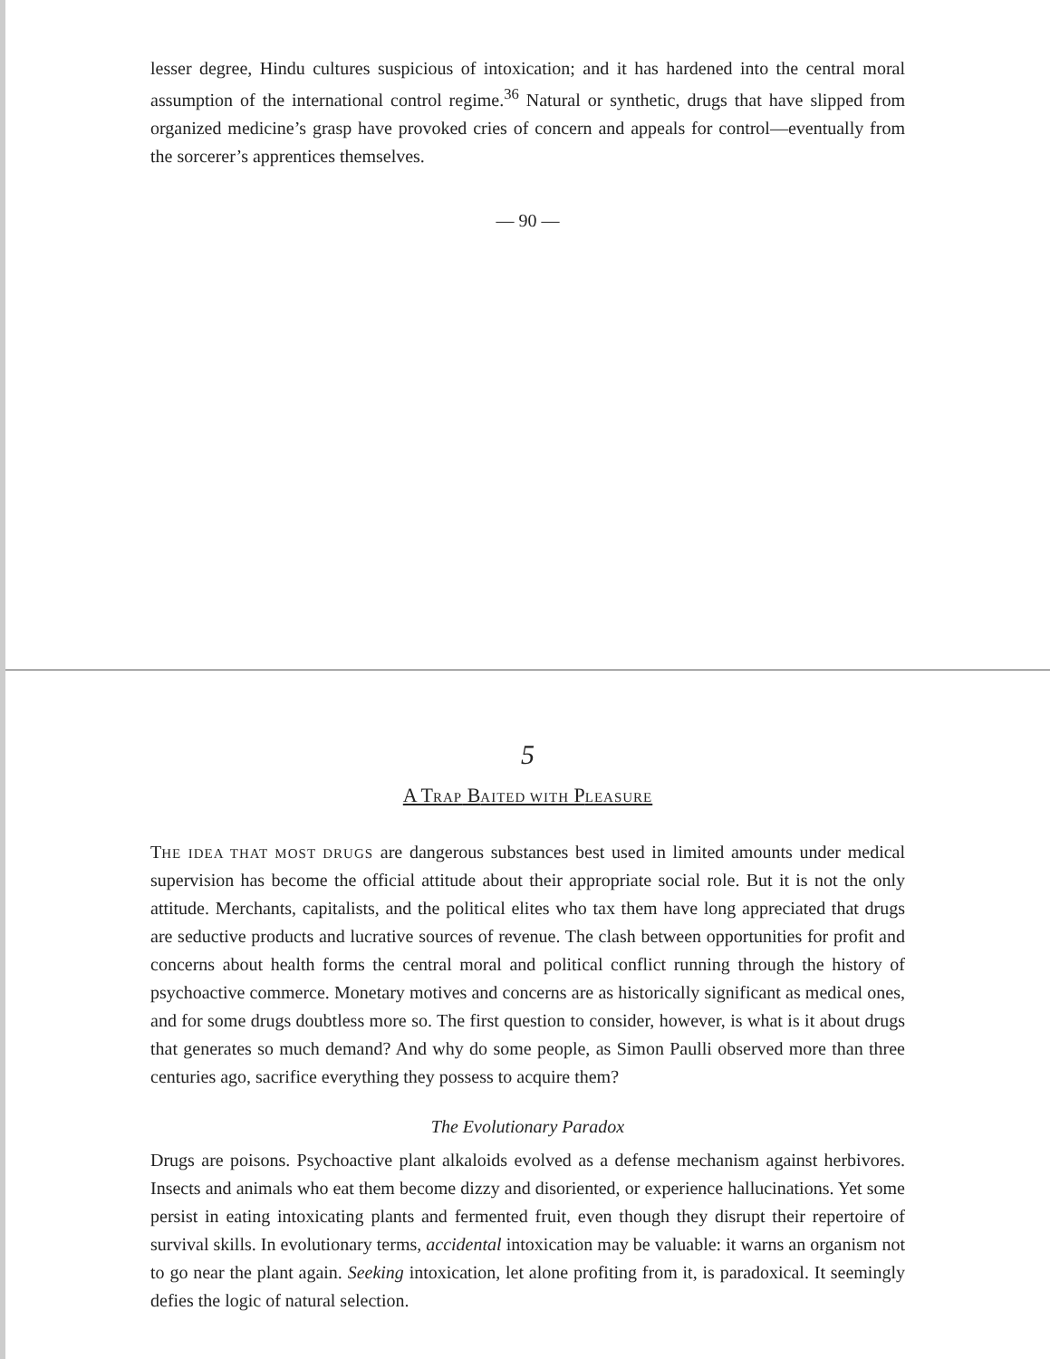lesser degree, Hindu cultures suspicious of intoxication; and it has hardened into the central moral assumption of the international control regime.<sup>36</sup> Natural or synthetic, drugs that have slipped from organized medicine’s grasp have provoked cries of concern and appeals for control—eventually from the sorcerer’s apprentices themselves.
— 90 —
5
A TRAP BAITED WITH PLEASURE
THE IDEA THAT MOST DRUGS are dangerous substances best used in limited amounts under medical supervision has become the official attitude about their appropriate social role. But it is not the only attitude. Merchants, capitalists, and the political elites who tax them have long appreciated that drugs are seductive products and lucrative sources of revenue. The clash between opportunities for profit and concerns about health forms the central moral and political conflict running through the history of psychoactive commerce. Monetary motives and concerns are as historically significant as medical ones, and for some drugs doubtless more so. The first question to consider, however, is what is it about drugs that generates so much demand? And why do some people, as Simon Paulli observed more than three centuries ago, sacrifice everything they possess to acquire them?
The Evolutionary Paradox
Drugs are poisons. Psychoactive plant alkaloids evolved as a defense mechanism against herbivores. Insects and animals who eat them become dizzy and disoriented, or experience hallucinations. Yet some persist in eating intoxicating plants and fermented fruit, even though they disrupt their repertoire of survival skills. In evolutionary terms, accidental intoxication may be valuable: it warns an organism not to go near the plant again. Seeking intoxication, let alone profiting from it, is paradoxical. It seemingly defies the logic of natural selection.